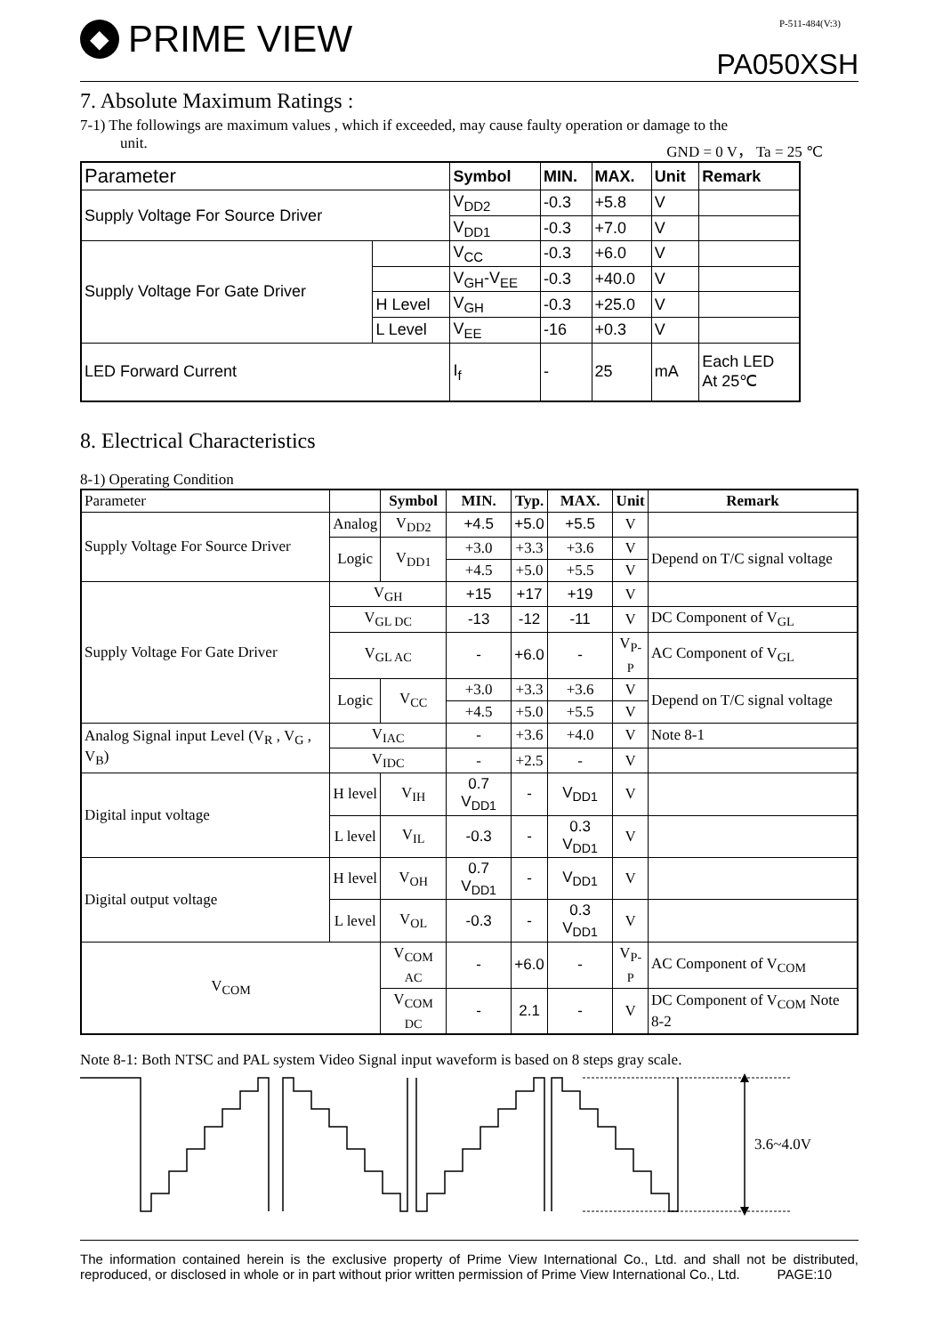◆ PRIME VIEW
P-511-484(V:3)
PA050XSH
7. Absolute Maximum Ratings :
7-1) The followings are maximum values , which if exceeded, may cause faulty operation or damage to the
unit. GND = 0 V， Ta = 25 ℃
| Parameter | | Symbol | MIN. | MAX. | Unit | Remark |
| --- | --- | --- | --- | --- | --- | --- |
| Supply Voltage For Source Driver | | V<sub>DD2</sub> | -0.3 | +5.8 | V | |
| | | V<sub>DD1</sub> | -0.3 | +7.0 | V | |
| Supply Voltage For Gate Driver | | V<sub>CC</sub> | -0.3 | +6.0 | V | |
| | | V<sub>GH</sub>-V<sub>EE</sub> | -0.3 | +40.0 | V | |
| | H Level | V<sub>GH</sub> | -0.3 | +25.0 | V | |
| | L Level | V<sub>EE</sub> | -16 | +0.3 | V | |
| LED Forward Current | | I<sub>f</sub> | - | 25 | mA | Each LED At 25℃ |
8. Electrical Characteristics
8-1) Operating Condition
| Parameter | | Symbol | MIN. | Typ. | MAX. | Unit | Remark |
| Supply Voltage For Source Driver | Analog | V<sub>DD2</sub> | +4.5 | +5.0 | +5.5 | V | |
| | Logic | V<sub>DD1</sub> | +3.0 | +3.3 | +3.6 | V | Depend on T/C signal voltage |
| | | | +4.5 | +5.0 | +5.5 | V | |
| Supply Voltage For Gate Driver | V<sub>GH</sub> | | +15 | +17 | +19 | V | |
| | V<sub>GL DC</sub> | | -13 | -12 | -11 | V | DC Component of V<sub>GL</sub> |
| | V<sub>GL AC</sub> | | - | +6.0 | - | V<sub>P-P</sub> | AC Component of V<sub>GL</sub> |
| | Logic | V<sub>CC</sub> | +3.0 | +3.3 | +3.6 | V | Depend on T/C signal voltage |
| | | | +4.5 | +5.0 | +5.5 | V | |
| Analog Signal input Level (V<sub>R</sub> , V<sub>G</sub> , V<sub>B</sub>) | V<sub>IAC</sub> | | - | +3.6 | +4.0 | V | Note 8-1 |
| | V<sub>IDC</sub> | | - | +2.5 | - | V | |
| Digital input voltage | H level | V<sub>IH</sub> | 0.7 V<sub>DD1</sub> | - | V<sub>DD1</sub> | V | |
| | L level | V<sub>IL</sub> | -0.3 | - | 0.3 V<sub>DD1</sub> | V | |
| Digital output voltage | H level | V<sub>OH</sub> | 0.7 V<sub>DD1</sub> | - | V<sub>DD1</sub> | V | |
| | L level | V<sub>OL</sub> | -0.3 | - | 0.3 V<sub>DD1</sub> | V | |
| V<sub>COM</sub> | | V<sub>COM AC</sub> | - | +6.0 | - | V<sub>P-P</sub> | AC Component of V<sub>COM</sub> |
| | | V<sub>COM DC</sub> | - | 2.1 | - | V | DC Component of V<sub>COM</sub> Note 8-2 |
Note 8-1: Both NTSC and PAL system Video Signal input waveform is based on 8 steps gray scale.
3.6~4.0V
The information contained herein is the exclusive property of Prime View International Co., Ltd. and shall not be distributed, reproduced, or disclosed in whole or in part without prior written permission of Prime View International Co., Ltd. PAGE:10